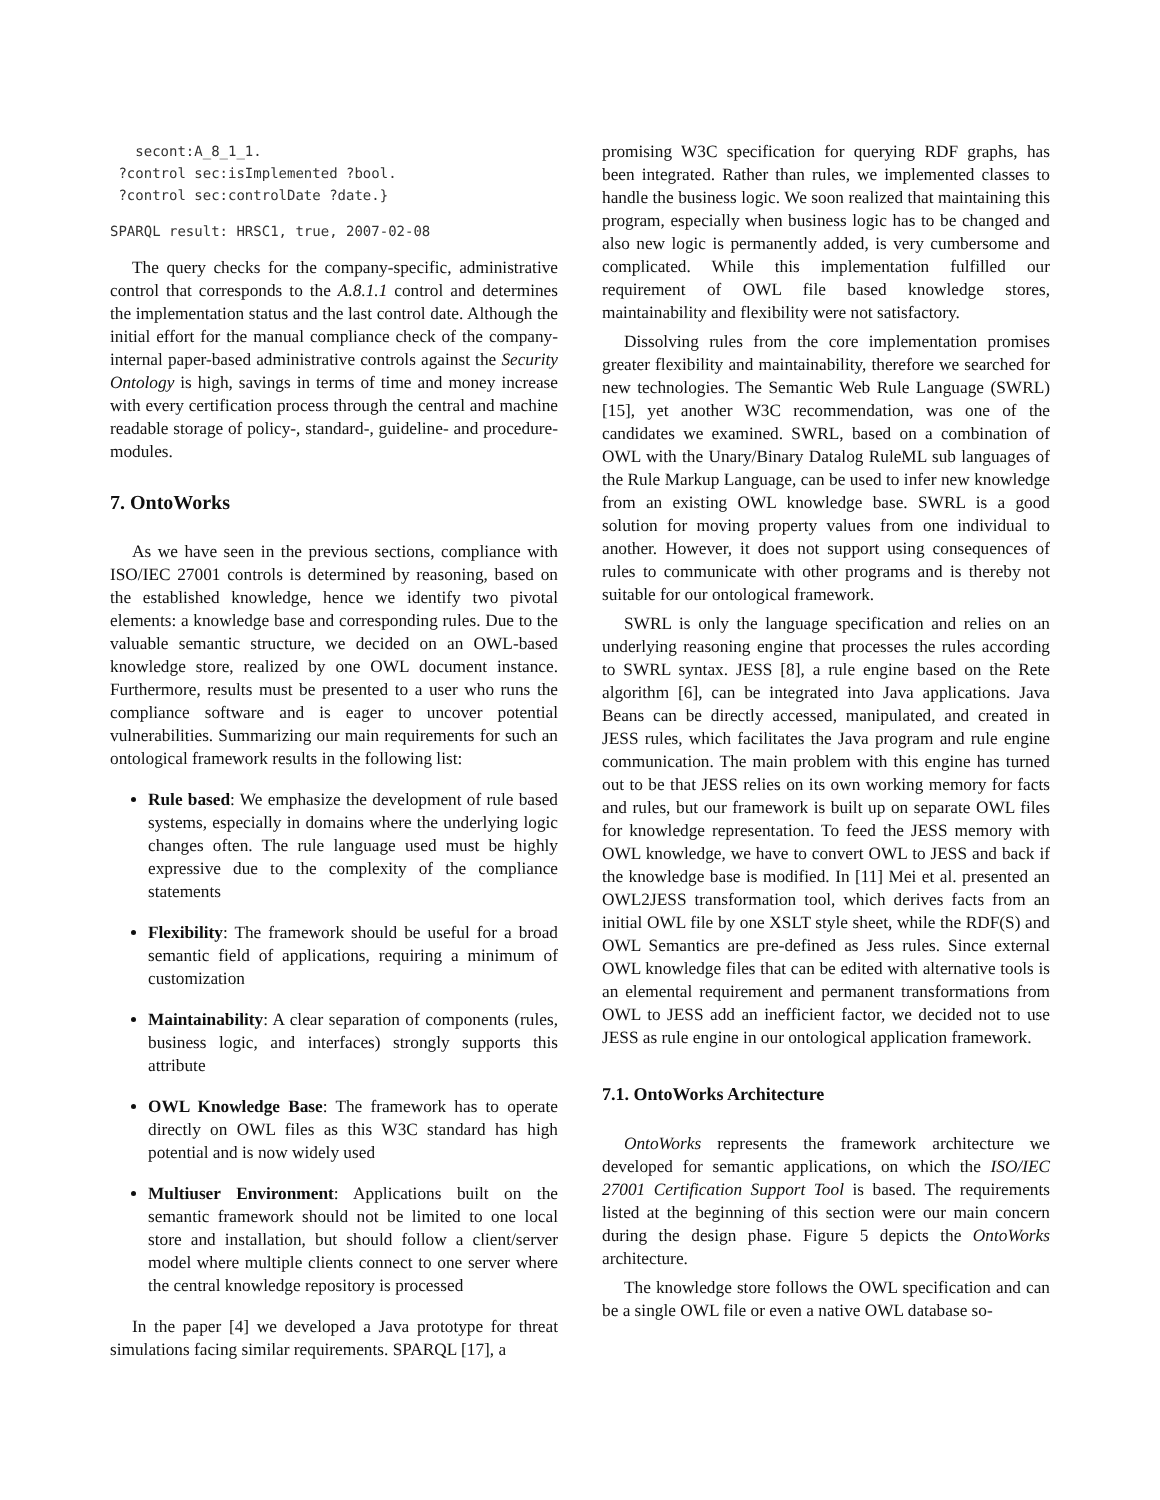secont:A_8_1_1.
 ?control sec:isImplemented ?bool.
 ?control sec:controlDate ?date.}
SPARQL result: HRSC1, true, 2007-02-08
The query checks for the company-specific, administrative control that corresponds to the A.8.1.1 control and determines the implementation status and the last control date. Although the initial effort for the manual compliance check of the company-internal paper-based administrative controls against the Security Ontology is high, savings in terms of time and money increase with every certification process through the central and machine readable storage of policy-, standard-, guideline- and procedure-modules.
7. OntoWorks
As we have seen in the previous sections, compliance with ISO/IEC 27001 controls is determined by reasoning, based on the established knowledge, hence we identify two pivotal elements: a knowledge base and corresponding rules. Due to the valuable semantic structure, we decided on an OWL-based knowledge store, realized by one OWL document instance. Furthermore, results must be presented to a user who runs the compliance software and is eager to uncover potential vulnerabilities. Summarizing our main requirements for such an ontological framework results in the following list:
Rule based: We emphasize the development of rule based systems, especially in domains where the underlying logic changes often. The rule language used must be highly expressive due to the complexity of the compliance statements
Flexibility: The framework should be useful for a broad semantic field of applications, requiring a minimum of customization
Maintainability: A clear separation of components (rules, business logic, and interfaces) strongly supports this attribute
OWL Knowledge Base: The framework has to operate directly on OWL files as this W3C standard has high potential and is now widely used
Multiuser Environment: Applications built on the semantic framework should not be limited to one local store and installation, but should follow a client/server model where multiple clients connect to one server where the central knowledge repository is processed
In the paper [4] we developed a Java prototype for threat simulations facing similar requirements. SPARQL [17], a
promising W3C specification for querying RDF graphs, has been integrated. Rather than rules, we implemented classes to handle the business logic. We soon realized that maintaining this program, especially when business logic has to be changed and also new logic is permanently added, is very cumbersome and complicated. While this implementation fulfilled our requirement of OWL file based knowledge stores, maintainability and flexibility were not satisfactory.
Dissolving rules from the core implementation promises greater flexibility and maintainability, therefore we searched for new technologies. The Semantic Web Rule Language (SWRL) [15], yet another W3C recommendation, was one of the candidates we examined. SWRL, based on a combination of OWL with the Unary/Binary Datalog RuleML sub languages of the Rule Markup Language, can be used to infer new knowledge from an existing OWL knowledge base. SWRL is a good solution for moving property values from one individual to another. However, it does not support using consequences of rules to communicate with other programs and is thereby not suitable for our ontological framework.
SWRL is only the language specification and relies on an underlying reasoning engine that processes the rules according to SWRL syntax. JESS [8], a rule engine based on the Rete algorithm [6], can be integrated into Java applications. Java Beans can be directly accessed, manipulated, and created in JESS rules, which facilitates the Java program and rule engine communication. The main problem with this engine has turned out to be that JESS relies on its own working memory for facts and rules, but our framework is built up on separate OWL files for knowledge representation. To feed the JESS memory with OWL knowledge, we have to convert OWL to JESS and back if the knowledge base is modified. In [11] Mei et al. presented an OWL2JESS transformation tool, which derives facts from an initial OWL file by one XSLT style sheet, while the RDF(S) and OWL Semantics are pre-defined as Jess rules. Since external OWL knowledge files that can be edited with alternative tools is an elemental requirement and permanent transformations from OWL to JESS add an inefficient factor, we decided not to use JESS as rule engine in our ontological application framework.
7.1. OntoWorks Architecture
OntoWorks represents the framework architecture we developed for semantic applications, on which the ISO/IEC 27001 Certification Support Tool is based. The requirements listed at the beginning of this section were our main concern during the design phase. Figure 5 depicts the OntoWorks architecture.
The knowledge store follows the OWL specification and can be a single OWL file or even a native OWL database so-